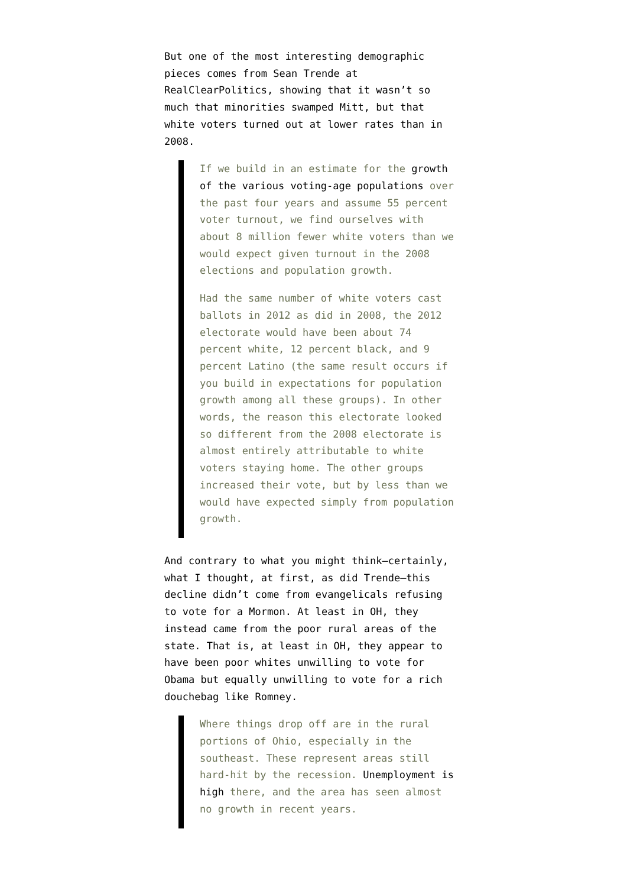But one of the most interesting demographic pieces comes from Sean Trende at RealClearPolitics, showing that it wasn’t so much that minorities swamped Mitt, but that white voters turned out at lower rates than in 2008.
If we build in an estimate for the growth of the various voting-age populations over the past four years and assume 55 percent voter turnout, we find ourselves with about 8 million fewer white voters than we would expect given turnout in the 2008 elections and population growth.
Had the same number of white voters cast ballots in 2012 as did in 2008, the 2012 electorate would have been about 74 percent white, 12 percent black, and 9 percent Latino (the same result occurs if you build in expectations for population growth among all these groups). In other words, the reason this electorate looked so different from the 2008 electorate is almost entirely attributable to white voters staying home. The other groups increased their vote, but by less than we would have expected simply from population growth.
And contrary to what you might think–certainly, what I thought, at first, as did Trende–this decline didn’t come from evangelicals refusing to vote for a Mormon. At least in OH, they instead came from the poor rural areas of the state. That is, at least in OH, they appear to have been poor whites unwilling to vote for Obama but equally unwilling to vote for a rich douchebag like Romney.
Where things drop off are in the rural portions of Ohio, especially in the southeast. These represent areas still hard-hit by the recession. Unemployment is high there, and the area has seen almost no growth in recent years.